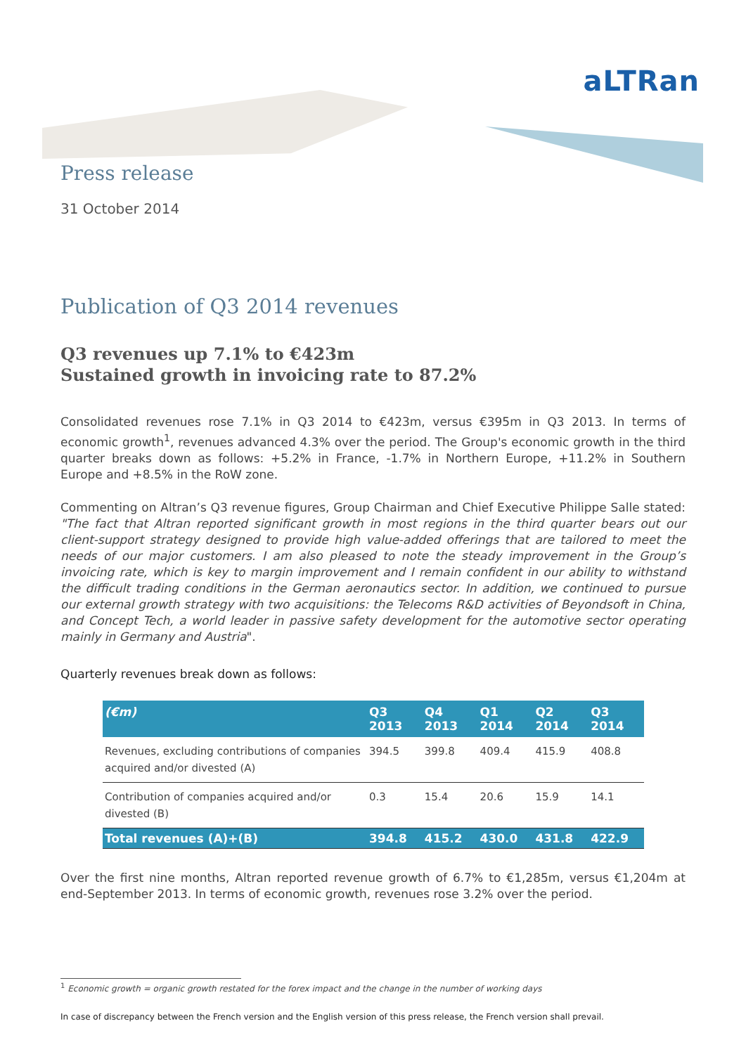aLTRan
Press release
31 October 2014
Publication of Q3 2014 revenues
Q3 revenues up 7.1% to €423m
Sustained growth in invoicing rate to 87.2%
Consolidated revenues rose 7.1% in Q3 2014 to €423m, versus €395m in Q3 2013. In terms of economic growth<sup>1</sup>, revenues advanced 4.3% over the period. The Group's economic growth in the third quarter breaks down as follows: +5.2% in France, -1.7% in Northern Europe, +11.2% in Southern Europe and +8.5% in the RoW zone.
Commenting on Altran’s Q3 revenue figures, Group Chairman and Chief Executive Philippe Salle stated: "The fact that Altran reported significant growth in most regions in the third quarter bears out our client-support strategy designed to provide high value-added offerings that are tailored to meet the needs of our major customers. I am also pleased to note the steady improvement in the Group’s invoicing rate, which is key to margin improvement and I remain confident in our ability to withstand the difficult trading conditions in the German aeronautics sector. In addition, we continued to pursue our external growth strategy with two acquisitions: the Telecoms R&D activities of Beyondsoft in China, and Concept Tech, a world leader in passive safety development for the automotive sector operating mainly in Germany and Austria".
Quarterly revenues break down as follows:
| (€m) | Q3 2013 | Q4 2013 | Q1 2014 | Q2 2014 | Q3 2014 |
| --- | --- | --- | --- | --- | --- |
| Revenues, excluding contributions of companies acquired and/or divested (A) | 394.5 | 399.8 | 409.4 | 415.9 | 408.8 |
| Contribution of companies acquired and/or divested (B) | 0.3 | 15.4 | 20.6 | 15.9 | 14.1 |
| Total revenues (A)+(B) | 394.8 | 415.2 | 430.0 | 431.8 | 422.9 |
Over the first nine months, Altran reported revenue growth of 6.7% to €1,285m, versus €1,204m at end-September 2013. In terms of economic growth, revenues rose 3.2% over the period.
<sup>1</sup> Economic growth = organic growth restated for the forex impact and the change in the number of working days
In case of discrepancy between the French version and the English version of this press release, the French version shall prevail.